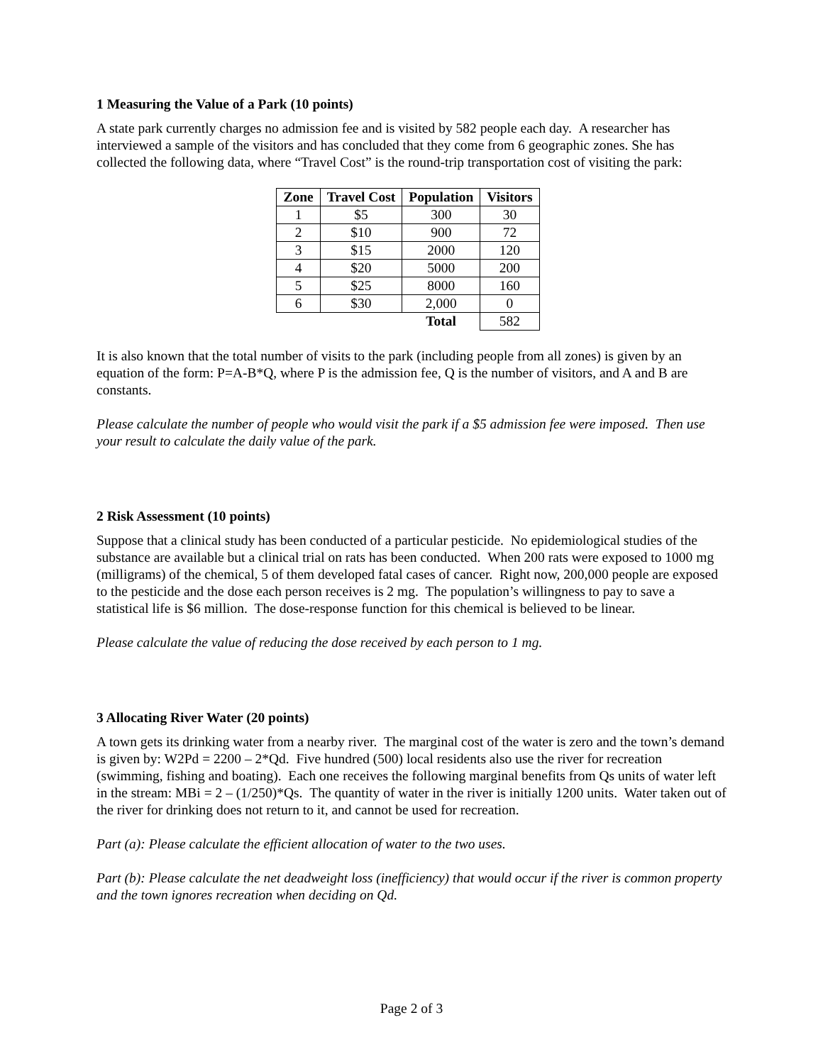1 Measuring the Value of a Park (10 points)
A state park currently charges no admission fee and is visited by 582 people each day. A researcher has interviewed a sample of the visitors and has concluded that they come from 6 geographic zones. She has collected the following data, where “Travel Cost” is the round-trip transportation cost of visiting the park:
| Zone | Travel Cost | Population | Visitors |
| --- | --- | --- | --- |
| 1 | $5 | 300 | 30 |
| 2 | $10 | 900 | 72 |
| 3 | $15 | 2000 | 120 |
| 4 | $20 | 5000 | 200 |
| 5 | $25 | 8000 | 160 |
| 6 | $30 | 2,000 | 0 |
| | | Total | 582 |
It is also known that the total number of visits to the park (including people from all zones) is given by an equation of the form: P=A-B*Q, where P is the admission fee, Q is the number of visitors, and A and B are constants.
Please calculate the number of people who would visit the park if a $5 admission fee were imposed. Then use your result to calculate the daily value of the park.
2 Risk Assessment (10 points)
Suppose that a clinical study has been conducted of a particular pesticide. No epidemiological studies of the substance are available but a clinical trial on rats has been conducted. When 200 rats were exposed to 1000 mg (milligrams) of the chemical, 5 of them developed fatal cases of cancer. Right now, 200,000 people are exposed to the pesticide and the dose each person receives is 2 mg. The population’s willingness to pay to save a statistical life is $6 million. The dose-response function for this chemical is believed to be linear.
Please calculate the value of reducing the dose received by each person to 1 mg.
3 Allocating River Water (20 points)
A town gets its drinking water from a nearby river. The marginal cost of the water is zero and the town’s demand is given by: W2Pd = 2200 – 2*Qd. Five hundred (500) local residents also use the river for recreation (swimming, fishing and boating). Each one receives the following marginal benefits from Qs units of water left in the stream: MBi = 2 – (1/250)*Qs. The quantity of water in the river is initially 1200 units. Water taken out of the river for drinking does not return to it, and cannot be used for recreation.
Part (a): Please calculate the efficient allocation of water to the two uses.
Part (b): Please calculate the net deadweight loss (inefficiency) that would occur if the river is common property and the town ignores recreation when deciding on Qd.
Page 2 of 3